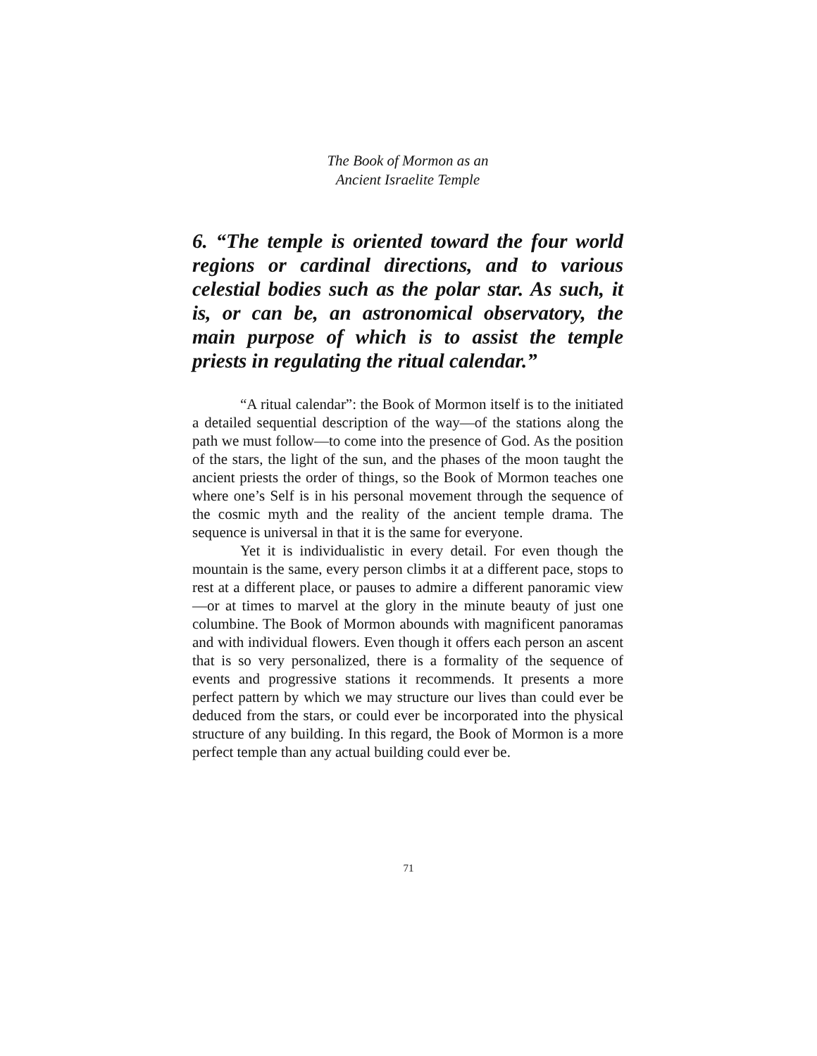The Book of Mormon as an
Ancient Israelite Temple
6. “The temple is oriented toward the four world regions or cardinal directions, and to various celestial bodies such as the polar star. As such, it is, or can be, an astronomical observatory, the main purpose of which is to assist the temple priests in regulating the ritual calendar.”
“A ritual calendar”: the Book of Mormon itself is to the initiated a detailed sequential description of the way—of the stations along the path we must follow—to come into the presence of God. As the position of the stars, the light of the sun, and the phases of the moon taught the ancient priests the order of things, so the Book of Mormon teaches one where one’s Self is in his personal movement through the sequence of the cosmic myth and the reality of the ancient temple drama. The sequence is universal in that it is the same for everyone.
Yet it is individualistic in every detail. For even though the mountain is the same, every person climbs it at a different pace, stops to rest at a different place, or pauses to admire a different panoramic view—or at times to marvel at the glory in the minute beauty of just one columbine. The Book of Mormon abounds with magnificent panoramas and with individual flowers. Even though it offers each person an ascent that is so very personalized, there is a formality of the sequence of events and progressive stations it recommends. It presents a more perfect pattern by which we may structure our lives than could ever be deduced from the stars, or could ever be incorporated into the physical structure of any building. In this regard, the Book of Mormon is a more perfect temple than any actual building could ever be.
71